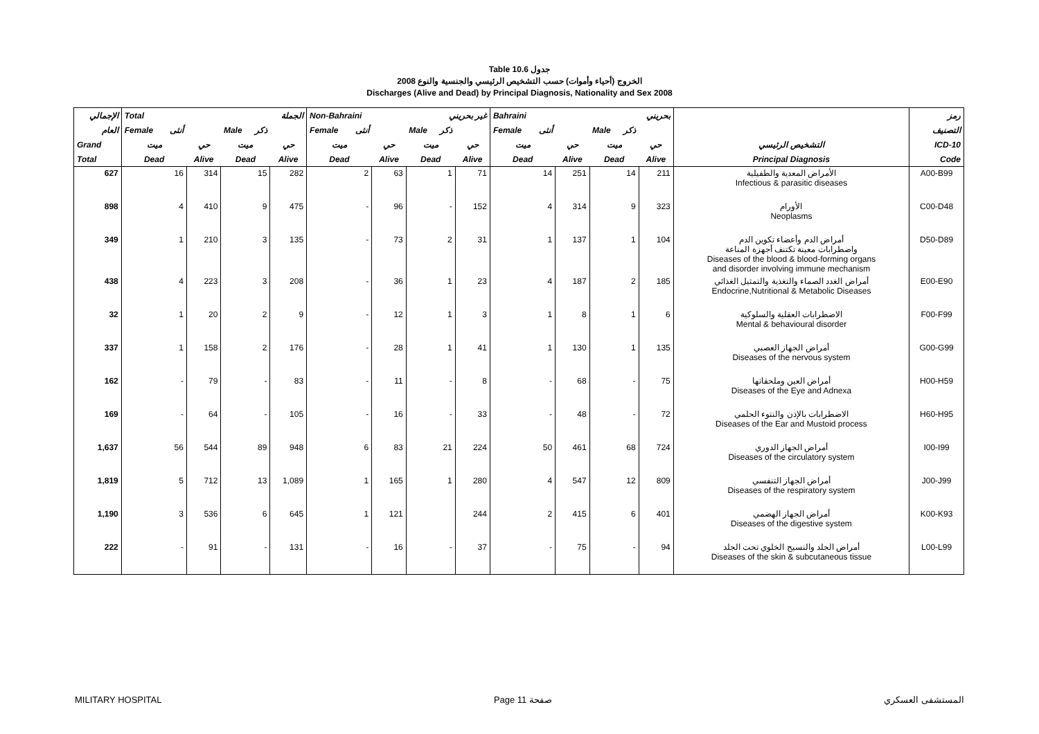Table 10.6 جدول
2008 الخروج (أحياء وأموات) حسب التشخيص الرئيسي والجنسية والنوع
Discharges (Alive and Dead) by Principal Diagnosis, Nationality and Sex 2008
| الإجمالي | Total الجملة | | | | Non-Bahraini غير بحريني | | | | Bahraini بحريني | | | | | رمز |
| --- | --- | --- | --- | --- | --- | --- | --- | --- | --- | --- | --- | --- | --- | --- |
| العام | Female أنثى | | Male ذكر | | Female أنثى | | Male ذكر | | Female أنثى | | Male ذكر | | | التصنيف |
| Grand | ميت | حي | ميت | حي | ميت | حي | ميت | حي | ميت | حي | ميت | حي | التشخيص الرئيسي | ICD-10 |
| Total | Dead | Alive | Dead | Alive | Dead | Alive | Dead | Alive | Dead | Alive | Dead | Alive | Principal Diagnosis | Code |
| 627 | 16 | 314 | 15 | 282 | 2 | 63 | 1 | 71 | 14 | 251 | 14 | 211 | الأمراض المعدية والطفيلية Infectious & parasitic diseases | A00-B99 |
| 898 | 4 | 410 | 9 | 475 | - | 96 | - | 152 | 4 | 314 | 9 | 323 | الأورام Neoplasms | C00-D48 |
| 349 | 1 | 210 | 3 | 135 | - | 73 | 2 | 31 | 1 | 137 | 1 | 104 | أمراض الدم وأعضاء تكوين الدم واضطرابات معينة تكتنف أجهزة المناعة Diseases of the blood & blood-forming organs and disorder involving immune mechanism | D50-D89 |
| 438 | 4 | 223 | 3 | 208 | - | 36 | 1 | 23 | 4 | 187 | 2 | 185 | أمراض الغدد الصماء والتغذية والتمثيل الغذائي Endocrine,Nutritional & Metabolic Diseases | E00-E90 |
| 32 | 1 | 20 | 2 | 9 | - | 12 | 1 | 3 | 1 | 8 | 1 | 6 | الاضطرابات العقلية والسلوكية Mental & behavioural disorder | F00-F99 |
| 337 | 1 | 158 | 2 | 176 | - | 28 | 1 | 41 | 1 | 130 | 1 | 135 | أمراض الجهاز العصبي Diseases of the nervous system | G00-G99 |
| 162 | - | 79 | - | 83 | - | 11 | - | 8 | - | 68 | - | 75 | أمراض العين وملحقاتها Diseases of the Eye and Adnexa | H00-H59 |
| 169 | - | 64 | - | 105 | - | 16 | - | 33 | - | 48 | - | 72 | الاضطرابات بالإذن والنتوء الحلمي Diseases of the Ear and Mustoid process | H60-H95 |
| 1,637 | 56 | 544 | 89 | 948 | 6 | 83 | 21 | 224 | 50 | 461 | 68 | 724 | أمراض الجهاز الدوري Diseases of the circulatory system | I00-I99 |
| 1,819 | 5 | 712 | 13 | 1,089 | 1 | 165 | 1 | 280 | 4 | 547 | 12 | 809 | أمراض الجهاز التنفسي Diseases of the respiratory system | J00-J99 |
| 1,190 | 3 | 536 | 6 | 645 | 1 | 121 | | 244 | 2 | 415 | 6 | 401 | أمراض الجهاز الهضمي Diseases of the digestive system | K00-K93 |
| 222 | - | 91 | - | 131 | - | 16 | - | 37 | - | 75 | - | 94 | أمراض الجلد والنسيج الخلوي تحت الجلد Diseases of the skin & subcutaneous tissue | L00-L99 |
MILITARY HOSPITAL Page 11 صفحة المستشفى العسكري